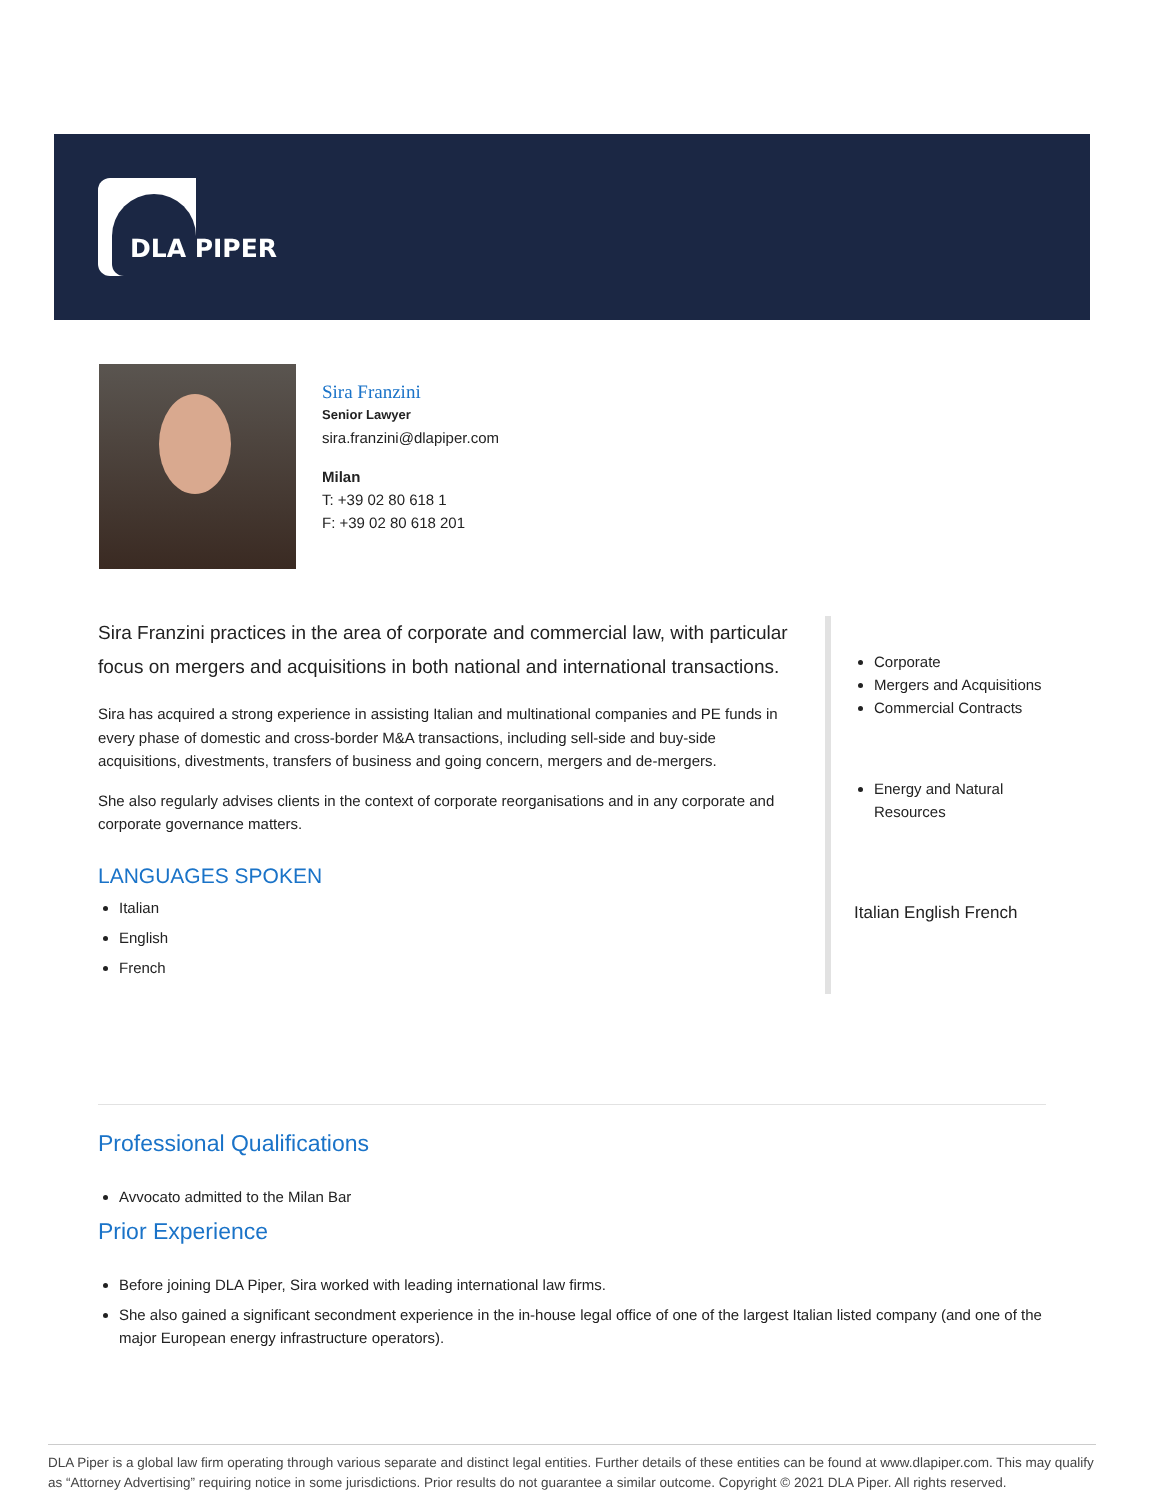DLA PIPER
Sira Franzini
Senior Lawyer
sira.franzini@dlapiper.com
Milan
T: +39 02 80 618 1
F: +39 02 80 618 201
Sira Franzini practices in the area of corporate and commercial law, with particular focus on mergers and acquisitions in both national and international transactions.
Sira has acquired a strong experience in assisting Italian and multinational companies and PE funds in every phase of domestic and cross-border M&A transactions, including sell-side and buy-side acquisitions, divestments, transfers of business and going concern, mergers and de-mergers.
She also regularly advises clients in the context of corporate reorganisations and in any corporate and corporate governance matters.
LANGUAGES SPOKEN
Italian
English
French
Corporate
Mergers and Acquisitions
Commercial Contracts
Energy and Natural Resources
Italian English French
Professional Qualifications
Avvocato admitted to the Milan Bar
Prior Experience
Before joining DLA Piper, Sira worked with leading international law firms.
She also gained a significant secondment experience in the in-house legal office of one of the largest Italian listed company (and one of the major European energy infrastructure operators).
DLA Piper is a global law firm operating through various separate and distinct legal entities. Further details of these entities can be found at www.dlapiper.com. This may qualify as “Attorney Advertising” requiring notice in some jurisdictions. Prior results do not guarantee a similar outcome. Copyright © 2021 DLA Piper. All rights reserved.